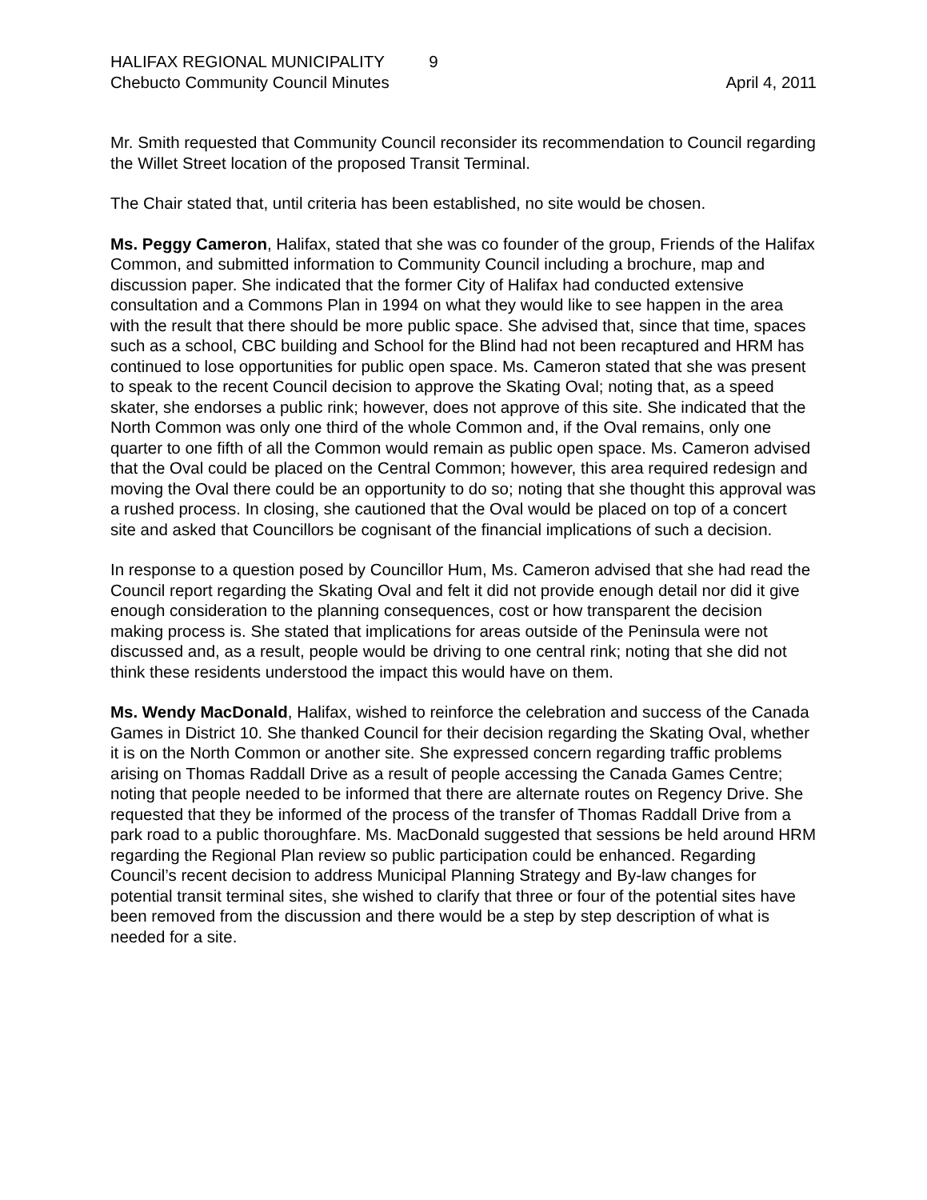HALIFAX REGIONAL MUNICIPALITY 9
Chebucto Community Council Minutes April 4, 2011
Mr. Smith requested that Community Council reconsider its recommendation to Council regarding the Willet Street location of the proposed Transit Terminal.
The Chair stated that, until criteria has been established, no site would be chosen.
Ms. Peggy Cameron, Halifax, stated that she was co founder of the group, Friends of the Halifax Common, and submitted information to Community Council including a brochure, map and discussion paper. She indicated that the former City of Halifax had conducted extensive consultation and a Commons Plan in 1994 on what they would like to see happen in the area with the result that there should be more public space. She advised that, since that time, spaces such as a school, CBC building and School for the Blind had not been recaptured and HRM has continued to lose opportunities for public open space. Ms. Cameron stated that she was present to speak to the recent Council decision to approve the Skating Oval; noting that, as a speed skater, she endorses a public rink; however, does not approve of this site. She indicated that the North Common was only one third of the whole Common and, if the Oval remains, only one quarter to one fifth of all the Common would remain as public open space. Ms. Cameron advised that the Oval could be placed on the Central Common; however, this area required redesign and moving the Oval there could be an opportunity to do so; noting that she thought this approval was a rushed process. In closing, she cautioned that the Oval would be placed on top of a concert site and asked that Councillors be cognisant of the financial implications of such a decision.
In response to a question posed by Councillor Hum, Ms. Cameron advised that she had read the Council report regarding the Skating Oval and felt it did not provide enough detail nor did it give enough consideration to the planning consequences, cost or how transparent the decision making process is. She stated that implications for areas outside of the Peninsula were not discussed and, as a result, people would be driving to one central rink; noting that she did not think these residents understood the impact this would have on them.
Ms. Wendy MacDonald, Halifax, wished to reinforce the celebration and success of the Canada Games in District 10. She thanked Council for their decision regarding the Skating Oval, whether it is on the North Common or another site. She expressed concern regarding traffic problems arising on Thomas Raddall Drive as a result of people accessing the Canada Games Centre; noting that people needed to be informed that there are alternate routes on Regency Drive. She requested that they be informed of the process of the transfer of Thomas Raddall Drive from a park road to a public thoroughfare. Ms. MacDonald suggested that sessions be held around HRM regarding the Regional Plan review so public participation could be enhanced. Regarding Council’s recent decision to address Municipal Planning Strategy and By-law changes for potential transit terminal sites, she wished to clarify that three or four of the potential sites have been removed from the discussion and there would be a step by step description of what is needed for a site.